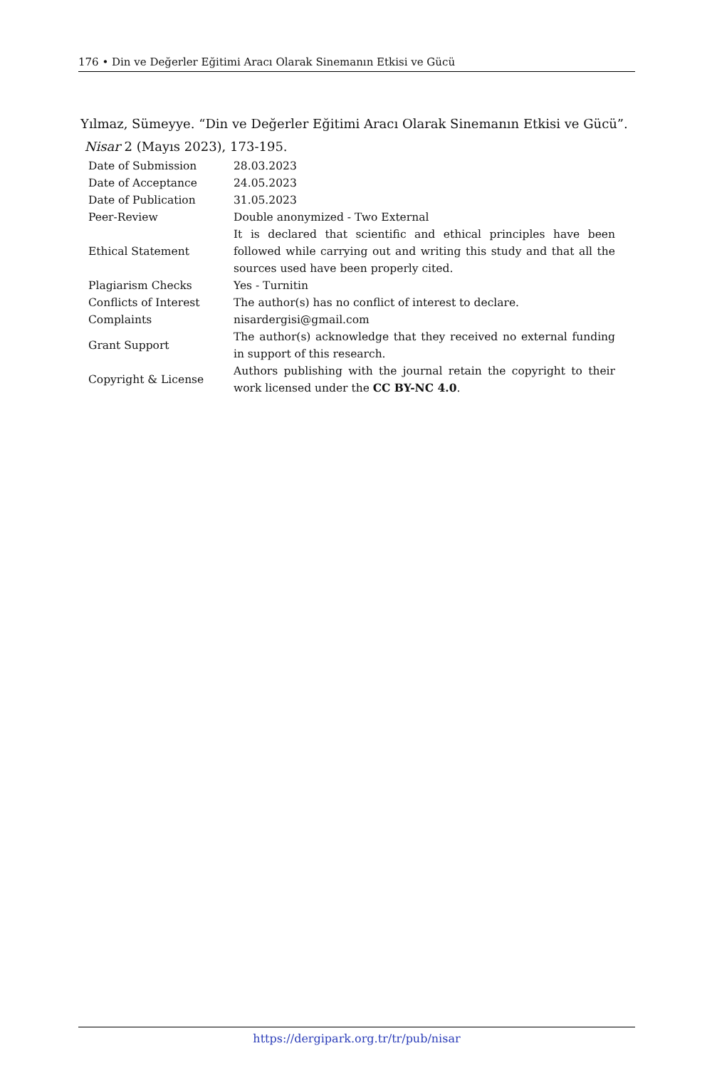176 • Din ve Değerler Eğitimi Aracı Olarak Sinemanın Etkisi ve Gücü
Yılmaz, Sümeyye. “Din ve Değerler Eğitimi Aracı Olarak Sinemanın Etkisi ve Gücü”.
Nisar 2 (Mayıs 2023), 173-195.
| Date of Submission | 28.03.2023 |
| Date of Acceptance | 24.05.2023 |
| Date of Publication | 31.05.2023 |
| Peer-Review | Double anonymized - Two External |
| Ethical Statement | It is declared that scientific and ethical principles have been followed while carrying out and writing this study and that all the sources used have been properly cited. |
| Plagiarism Checks | Yes - Turnitin |
| Conflicts of Interest | The author(s) has no conflict of interest to declare. |
| Complaints | nisardergisi@gmail.com |
| Grant Support | The author(s) acknowledge that they received no external funding in support of this research. |
| Copyright & License | Authors publishing with the journal retain the copyright to their work licensed under the CC BY-NC 4.0 . |
https://dergipark.org.tr/tr/pub/nisar